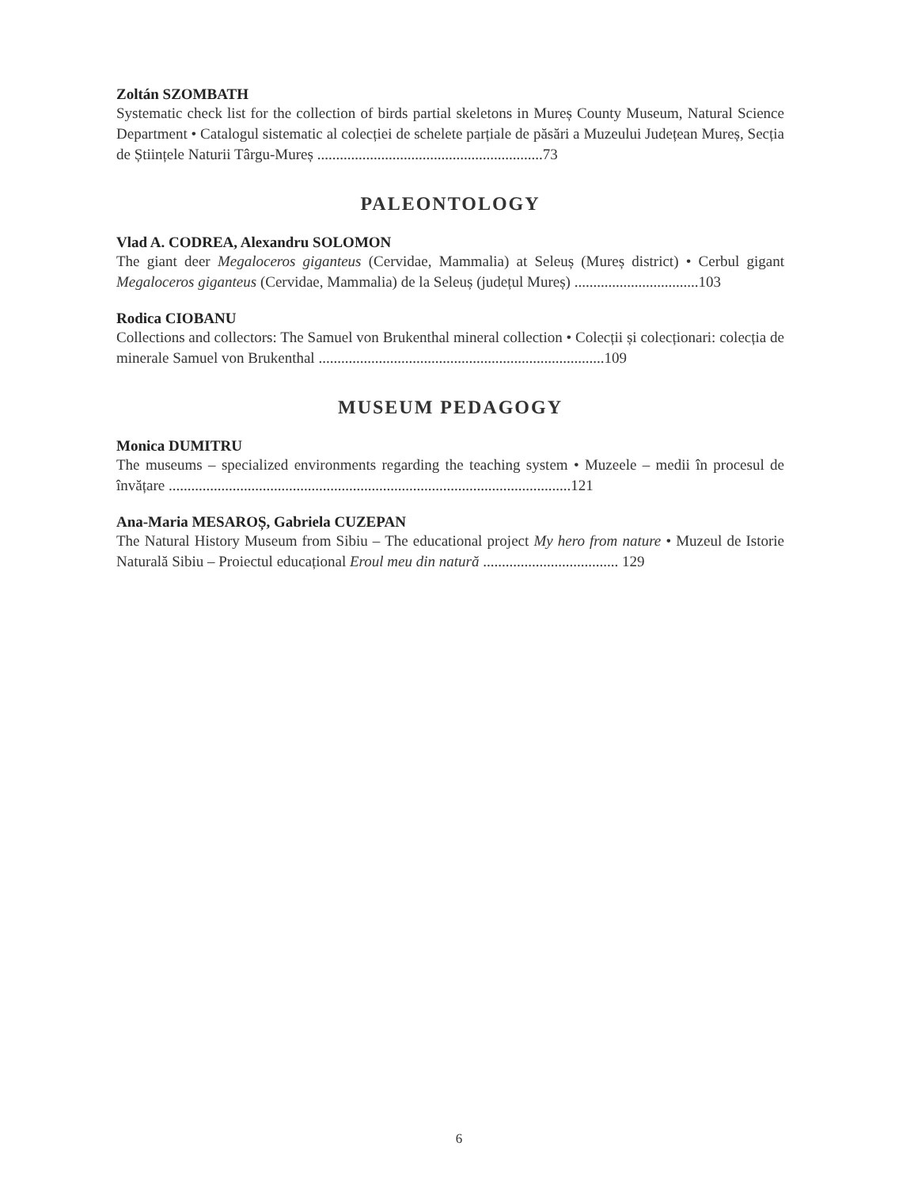Zoltán SZOMBATH
Systematic check list for the collection of birds partial skeletons in Mureș County Museum, Natural Science Department • Catalogul sistematic al colecției de schelete parțiale de păsări a Muzeului Județean Mureș, Secția de Științele Naturii Târgu-Mureș ............................................................73
PALEONTOLOGY
Vlad A. CODREA, Alexandru SOLOMON
The giant deer Megaloceros giganteus (Cervidae, Mammalia) at Seleuș (Mureș district) • Cerbul gigant Megaloceros giganteus (Cervidae, Mammalia) de la Seleuș (județul Mureș) .................................103
Rodica CIOBANU
Collections and collectors: The Samuel von Brukenthal mineral collection • Colecții și colecționari: colecția de minerale Samuel von Brukenthal ............................................................................109
MUSEUM PEDAGOGY
Monica DUMITRU
The museums – specialized environments regarding the teaching system • Muzeele – medii în procesul de învățare ...........................................................................................................121
Ana-Maria MESAROȘ, Gabriela CUZEPAN
The Natural History Museum from Sibiu – The educational project My hero from nature • Muzeul de Istorie Naturală Sibiu – Proiectul educațional Eroul meu din natură .................................... 129
6